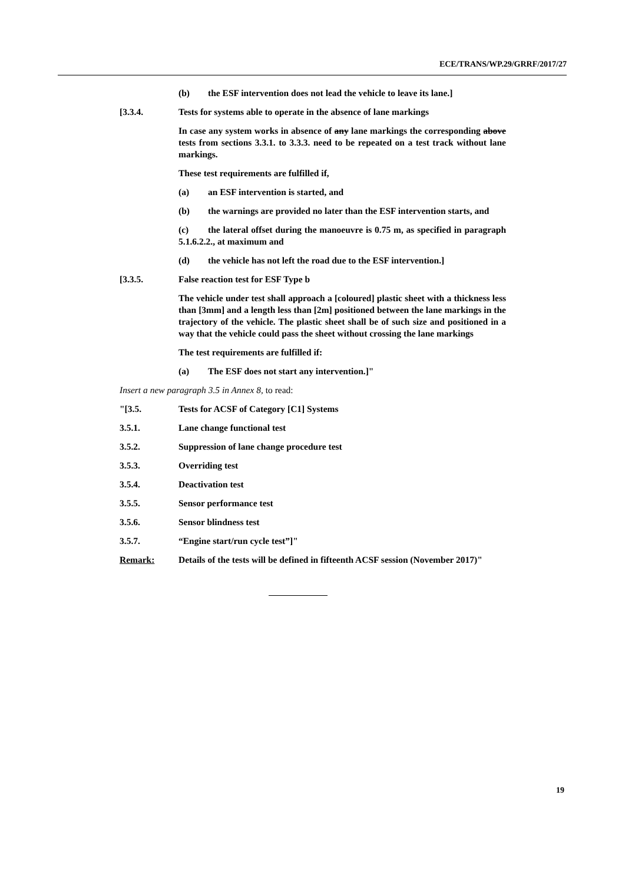ECE/TRANS/WP.29/GRRF/2017/27
(b) the ESF intervention does not lead the vehicle to leave its lane.]
[3.3.4. Tests for systems able to operate in the absence of lane markings
In case any system works in absence of any lane markings the corresponding above tests from sections 3.3.1. to 3.3.3. need to be repeated on a test track without lane markings.
These test requirements are fulfilled if,
(a) an ESF intervention is started, and
(b) the warnings are provided no later than the ESF intervention starts, and
(c) the lateral offset during the manoeuvre is 0.75 m, as specified in paragraph 5.1.6.2.2., at maximum and
(d) the vehicle has not left the road due to the ESF intervention.]
[3.3.5. False reaction test for ESF Type b
The vehicle under test shall approach a [coloured] plastic sheet with a thickness less than [3mm] and a length less than [2m] positioned between the lane markings in the trajectory of the vehicle. The plastic sheet shall be of such size and positioned in a way that the vehicle could pass the sheet without crossing the lane markings
The test requirements are fulfilled if:
(a) The ESF does not start any intervention.]"
Insert a new paragraph 3.5 in Annex 8, to read:
"[3.5. Tests for ACSF of Category [C1] Systems
3.5.1. Lane change functional test
3.5.2. Suppression of lane change procedure test
3.5.3. Overriding test
3.5.4. Deactivation test
3.5.5. Sensor performance test
3.5.6. Sensor blindness test
3.5.7. “Engine start/run cycle test”]"
Remark: Details of the tests will be defined in fifteenth ACSF session (November 2017)"
19